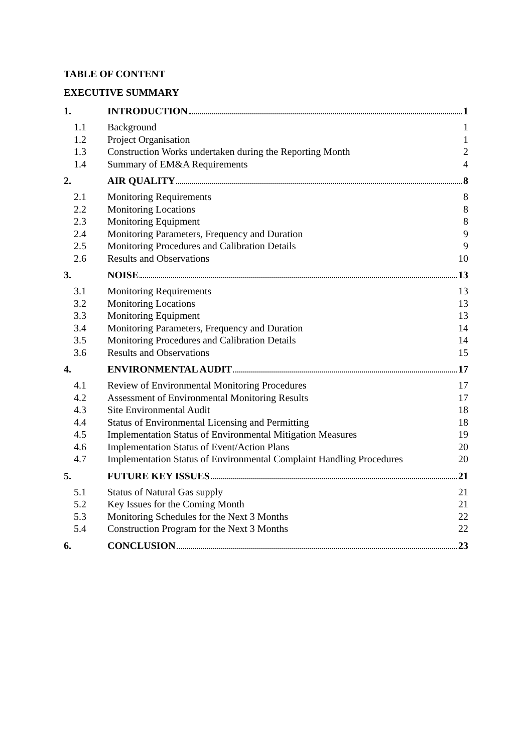TABLE OF CONTENT
EXECUTIVE SUMMARY
1. INTRODUCTION 1
1.1 Background 1
1.2 Project Organisation 1
1.3 Construction Works undertaken during the Reporting Month
2
1.4 Summary of EM&A Requirements 4
2. AIR QUALITY 8
2.1 Monitoring Requirements 8
2.2 Monitoring Locations 8
2.3 Monitoring Equipment 8
2.4 Monitoring Parameters, Frequency and Duration
9
2.5 Monitoring Procedures and Calibration Details
9
2.6 Results and Observations 10
3. NOISE 13
3.1 Monitoring Requirements 13
3.2 Monitoring Locations 13
3.3 Monitoring Equipment 13
3.4 Monitoring Parameters, Frequency and Duration
14
3.5 Monitoring Procedures and Calibration Details
14
3.6 Results and Observations 15
4. ENVIRONMENTAL AUDIT 17
4.1 Review of Environmental Monitoring Procedures
17
4.2 Assessment of Environmental Monitoring Results
17
4.3 Site Environmental Audit 18
4.4 Status of Environmental Licensing and Permitting
18
4.5 Implementation Status of Environmental Mitigation Measures
19
4.6 Implementation Status of Event/Action Plans
20
4.7 Implementation Status of Environmental Complaint Handling Procedures
20
5. FUTURE KEY ISSUES 21
5.1 Status of Natural Gas supply 21
5.2 Key Issues for the Coming Month
21
5.3 Monitoring Schedules for the Next 3 Months
22
5.4 Construction Program for the Next 3 Months
22
6. CONCLUSION 23